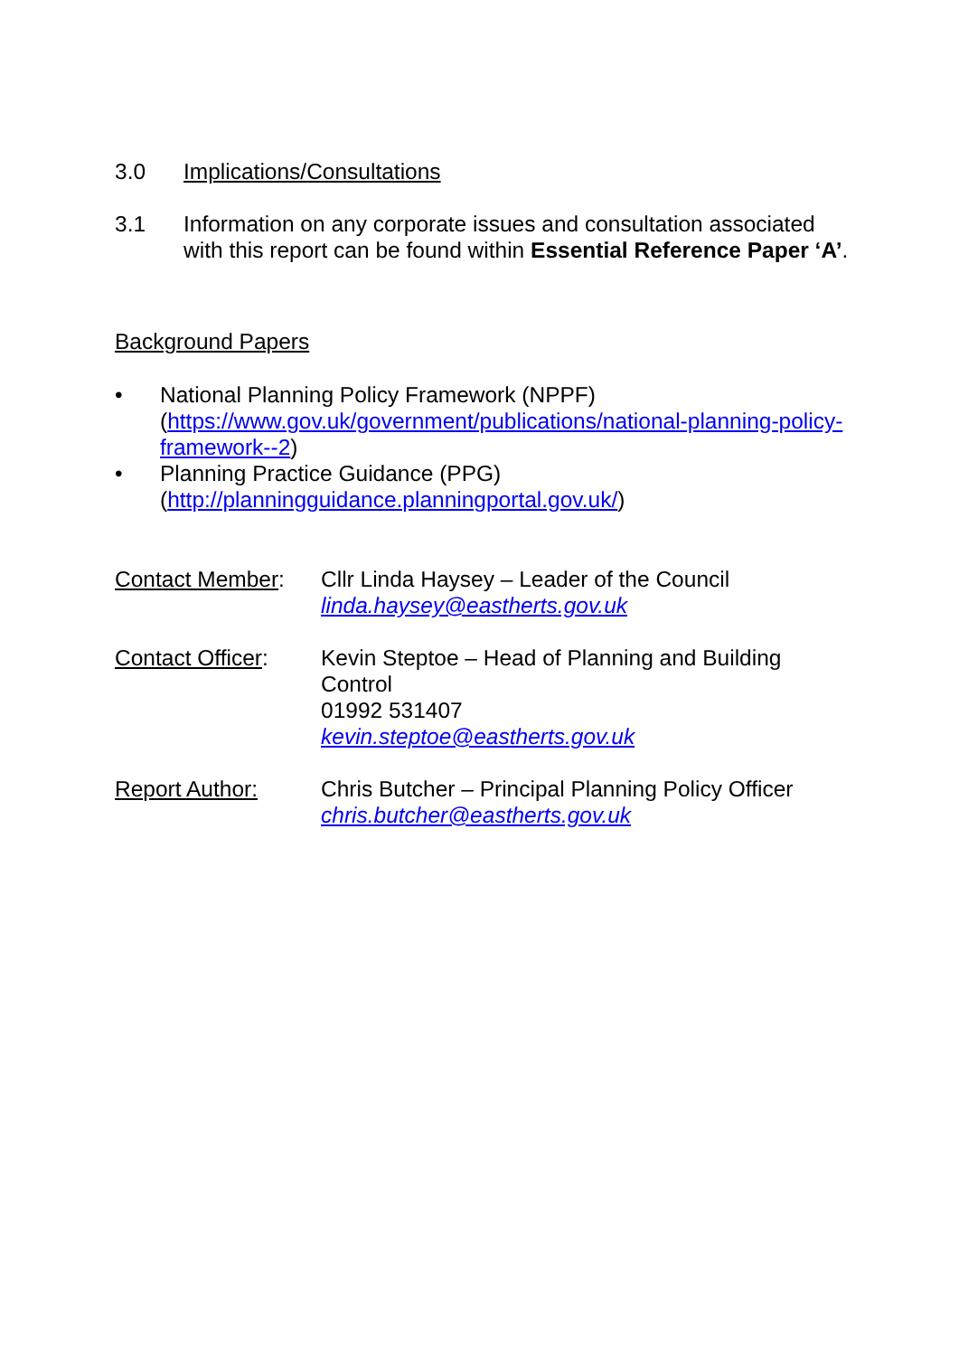3.0 Implications/Consultations
3.1 Information on any corporate issues and consultation associated with this report can be found within Essential Reference Paper ‘A’.
Background Papers
• National Planning Policy Framework (NPPF) (https://www.gov.uk/government/publications/national-planning-policy-framework--2)
• Planning Practice Guidance (PPG) (http://planningguidance.planningportal.gov.uk/)
Contact Member: Cllr Linda Haysey – Leader of the Council
linda.haysey@eastherts.gov.uk
Contact Officer:
Kevin Steptoe – Head of Planning and Building Control
01992 531407
kevin.steptoe@eastherts.gov.uk
Report Author: Chris Butcher – Principal Planning Policy Officer
chris.butcher@eastherts.gov.uk